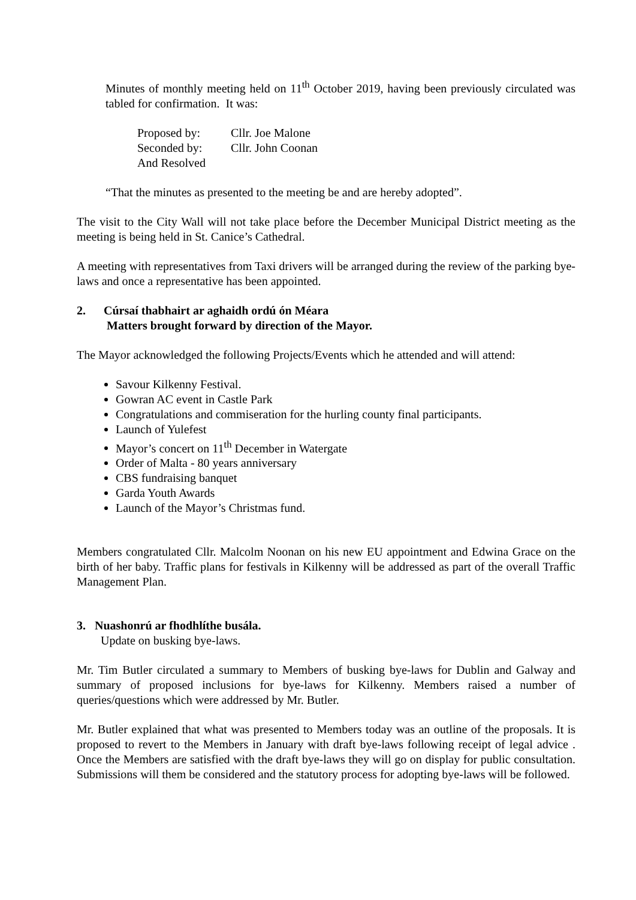Minutes of monthly meeting held on 11<sup>th</sup> October 2019, having been previously circulated was tabled for confirmation. It was:
| Proposed by: | Cllr. Joe Malone |
| Seconded by: | Cllr. John Coonan |
| And Resolved | |
“That the minutes as presented to the meeting be and are hereby adopted”.
The visit to the City Wall will not take place before the December Municipal District meeting as the meeting is being held in St. Canice’s Cathedral.
A meeting with representatives from Taxi drivers will be arranged during the review of the parking bye-laws and once a representative has been appointed.
2. Cúrsaí thabhairt ar aghaidh ordú ón Méara
Matters brought forward by direction of the Mayor.
The Mayor acknowledged the following Projects/Events which he attended and will attend:
Savour Kilkenny Festival.
Gowran AC event in Castle Park
Congratulations and commiseration for the hurling county final participants.
Launch of Yulefest
Mayor’s concert on 11<sup>th</sup> December in Watergate
Order of Malta - 80 years anniversary
CBS fundraising banquet
Garda Youth Awards
Launch of the Mayor’s Christmas fund.
Members congratulated Cllr. Malcolm Noonan on his new EU appointment and Edwina Grace on the birth of her baby. Traffic plans for festivals in Kilkenny will be addressed as part of the overall Traffic Management Plan.
3. Nuashonrú ar fhodhlíthe busála.
Update on busking bye-laws.
Mr. Tim Butler circulated a summary to Members of busking bye-laws for Dublin and Galway and summary of proposed inclusions for bye-laws for Kilkenny. Members raised a number of queries/questions which were addressed by Mr. Butler.
Mr. Butler explained that what was presented to Members today was an outline of the proposals. It is proposed to revert to the Members in January with draft bye-laws following receipt of legal advice . Once the Members are satisfied with the draft bye-laws they will go on display for public consultation. Submissions will them be considered and the statutory process for adopting bye-laws will be followed.